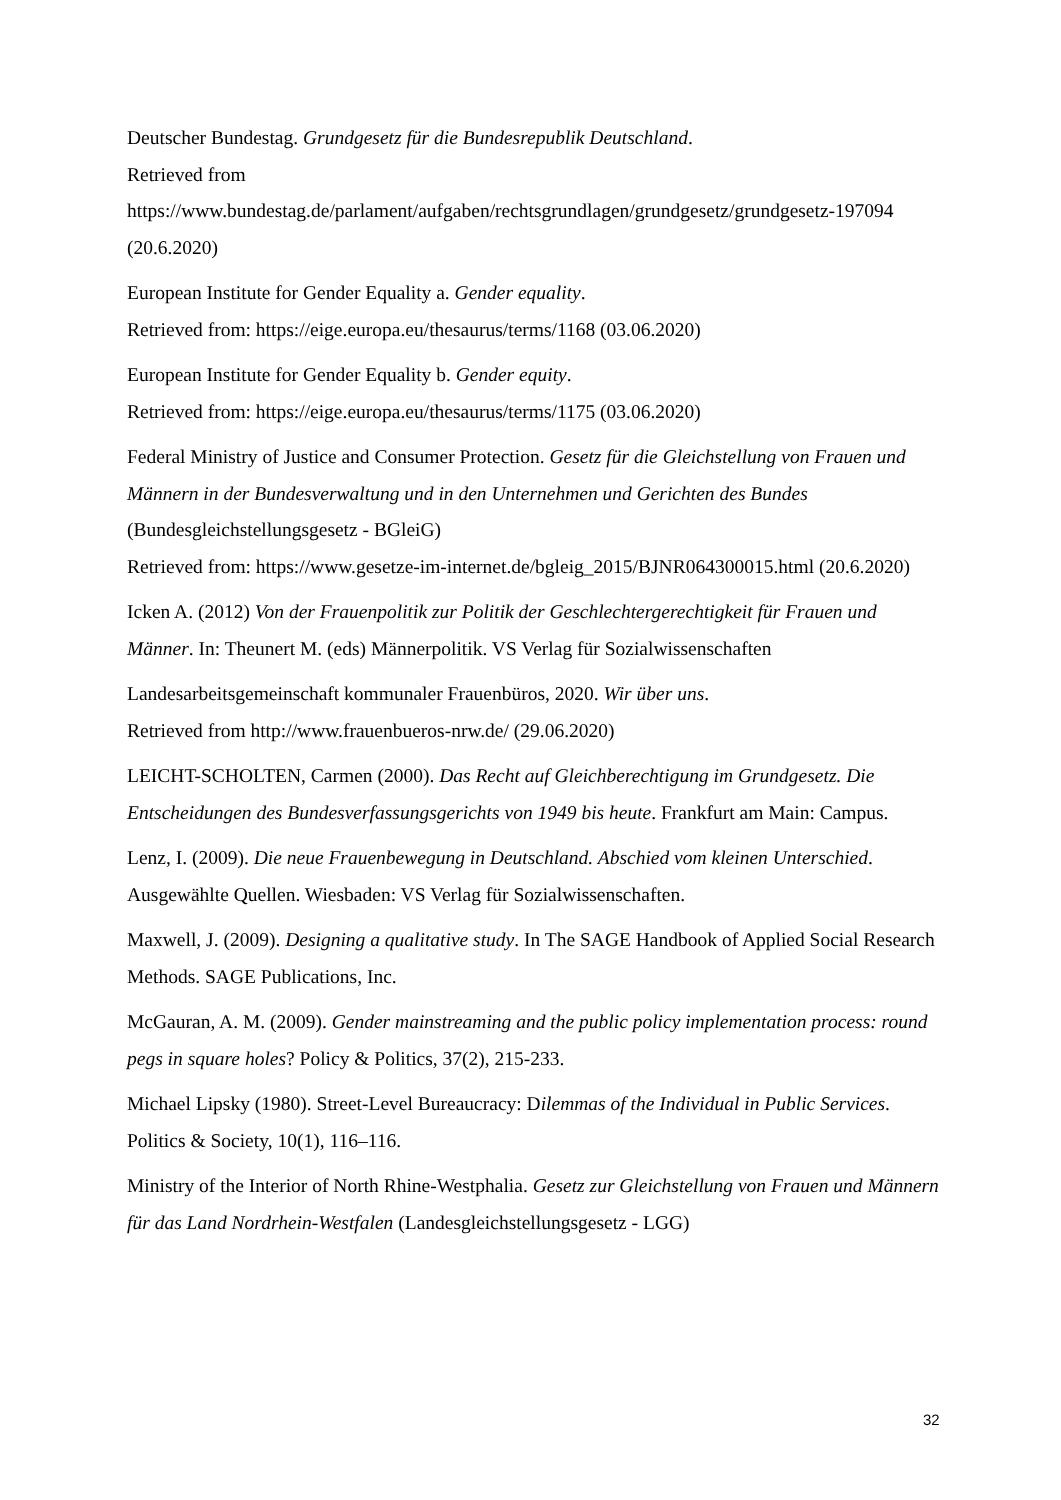Deutscher Bundestag. Grundgesetz für die Bundesrepublik Deutschland.
Retrieved from
https://www.bundestag.de/parlament/aufgaben/rechtsgrundlagen/grundgesetz/grundgesetz-197094 (20.6.2020)
European Institute for Gender Equality a. Gender equality.
Retrieved from: https://eige.europa.eu/thesaurus/terms/1168 (03.06.2020)
European Institute for Gender Equality b. Gender equity.
Retrieved from: https://eige.europa.eu/thesaurus/terms/1175 (03.06.2020)
Federal Ministry of Justice and Consumer Protection. Gesetz für die Gleichstellung von Frauen und Männern in der Bundesverwaltung und in den Unternehmen und Gerichten des Bundes (Bundesgleichstellungsgesetz - BGleiG)
Retrieved from: https://www.gesetze-im-internet.de/bgleig_2015/BJNR064300015.html (20.6.2020)
Icken A. (2012) Von der Frauenpolitik zur Politik der Geschlechtergerechtigkeit für Frauen und Männer. In: Theunert M. (eds) Männerpolitik. VS Verlag für Sozialwissenschaften
Landesarbeitsgemeinschaft kommunaler Frauenbüros, 2020. Wir über uns.
Retrieved from http://www.frauenbueros-nrw.de/ (29.06.2020)
LEICHT-SCHOLTEN, Carmen (2000). Das Recht auf Gleichberechtigung im Grundgesetz. Die Entscheidungen des Bundesverfassungsgerichts von 1949 bis heute. Frankfurt am Main: Campus.
Lenz, I. (2009). Die neue Frauenbewegung in Deutschland. Abschied vom kleinen Unterschied. Ausgewählte Quellen. Wiesbaden: VS Verlag für Sozialwissenschaften.
Maxwell, J. (2009). Designing a qualitative study. In The SAGE Handbook of Applied Social Research Methods. SAGE Publications, Inc.
McGauran, A. M. (2009). Gender mainstreaming and the public policy implementation process: round pegs in square holes? Policy & Politics, 37(2), 215-233.
Michael Lipsky (1980). Street-Level Bureaucracy: Dilemmas of the Individual in Public Services. Politics & Society, 10(1), 116–116.
Ministry of the Interior of North Rhine-Westphalia. Gesetz zur Gleichstellung von Frauen und Männern für das Land Nordrhein-Westfalen (Landesgleichstellungsgesetz - LGG)
32